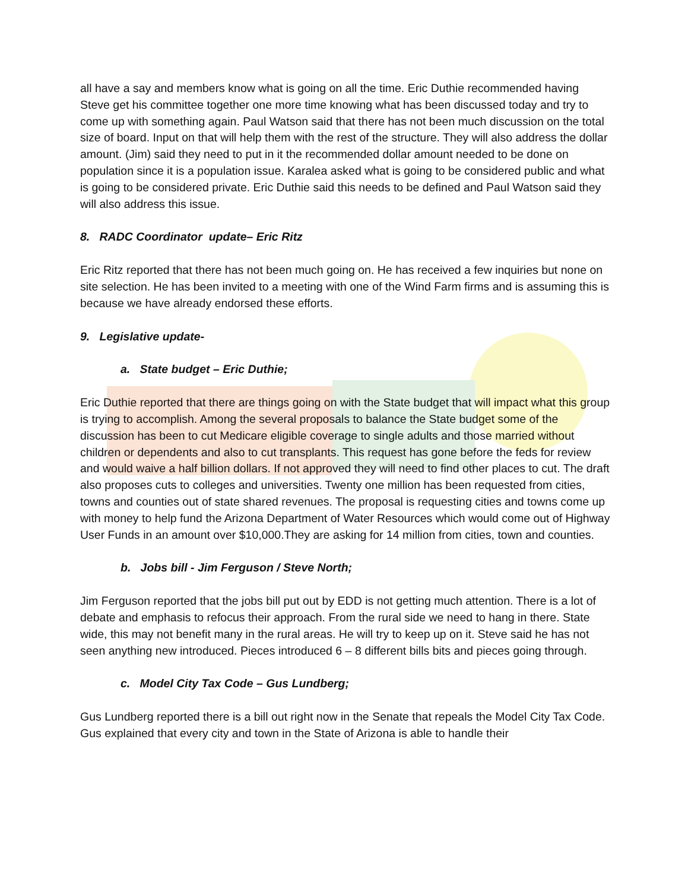all have a say and members know what is going on all the time. Eric Duthie recommended having Steve get his committee together one more time knowing what has been discussed today and try to come up with something again. Paul Watson said that there has not been much discussion on the total size of board. Input on that will help them with the rest of the structure. They will also address the dollar amount. (Jim) said they need to put in it the recommended dollar amount needed to be done on population since it is a population issue. Karalea asked what is going to be considered public and what is going to be considered private. Eric Duthie said this needs to be defined and Paul Watson said they will also address this issue.
8. RADC Coordinator update– Eric Ritz
Eric Ritz reported that there has not been much going on. He has received a few inquiries but none on site selection. He has been invited to a meeting with one of the Wind Farm firms and is assuming this is because we have already endorsed these efforts.
9. Legislative update-
a. State budget – Eric Duthie;
Eric Duthie reported that there are things going on with the State budget that will impact what this group is trying to accomplish. Among the several proposals to balance the State budget some of the discussion has been to cut Medicare eligible coverage to single adults and those married without children or dependents and also to cut transplants. This request has gone before the feds for review and would waive a half billion dollars. If not approved they will need to find other places to cut. The draft also proposes cuts to colleges and universities. Twenty one million has been requested from cities, towns and counties out of state shared revenues. The proposal is requesting cities and towns come up with money to help fund the Arizona Department of Water Resources which would come out of Highway User Funds in an amount over $10,000.They are asking for 14 million from cities, town and counties.
b. Jobs bill - Jim Ferguson / Steve North;
Jim Ferguson reported that the jobs bill put out by EDD is not getting much attention. There is a lot of debate and emphasis to refocus their approach. From the rural side we need to hang in there. State wide, this may not benefit many in the rural areas. He will try to keep up on it. Steve said he has not seen anything new introduced. Pieces introduced 6 – 8 different bills bits and pieces going through.
c. Model City Tax Code – Gus Lundberg;
Gus Lundberg reported there is a bill out right now in the Senate that repeals the Model City Tax Code. Gus explained that every city and town in the State of Arizona is able to handle their